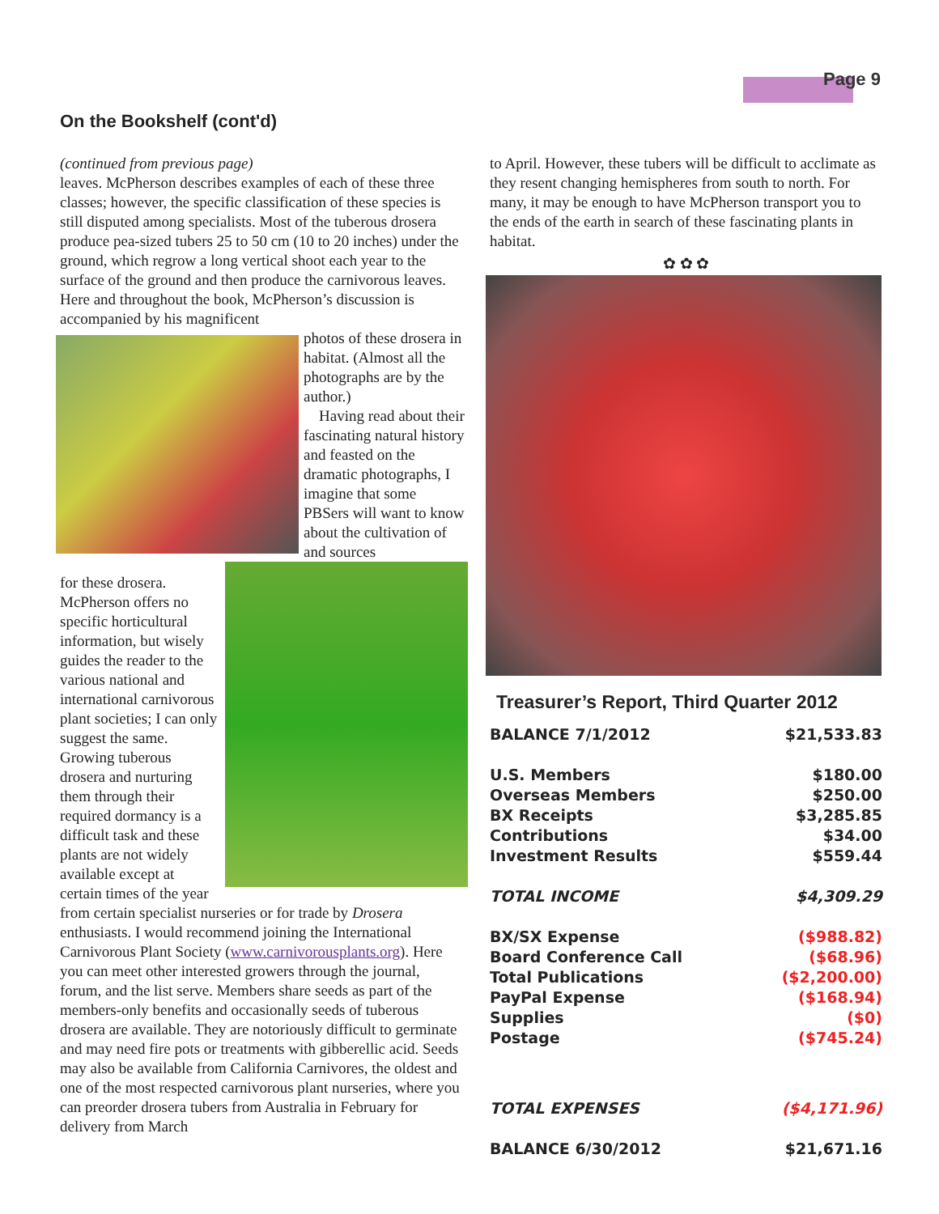Page 9
On the Bookshelf (cont'd)
(continued from previous page)
leaves. McPherson describes examples of each of these three classes; however, the specific classification of these species is still disputed among specialists. Most of the tuberous drosera produce pea-sized tubers 25 to 50 cm (10 to 20 inches) under the ground, which regrow a long vertical shoot each year to the surface of the ground and then produce the carnivorous leaves. Here and throughout the book, McPherson’s discussion is accompanied by his magnificent
photos of these drosera in habitat. (Almost all the photographs are by the author.)
Having read about their fascinating natural history and feasted on the dramatic photographs, I imagine that some PBSers will want to know about the cultivation of and sources
for these drosera. McPherson offers no specific horticultural information, but wisely guides the reader to the various national and international carnivorous plant societies; I can only suggest the same. Growing tuberous drosera and nurturing them through their required dormancy is a difficult task and these plants are not widely available except at certain times of the year from certain specialist nurseries or for trade by Drosera enthusiasts. I would recommend joining the International Carnivorous Plant Society (www.carnivorousplants.org). Here you can meet other interested growers through the journal, forum, and the list serve. Members share seeds as part of the members-only benefits and occasionally seeds of tuberous drosera are available. They are notoriously difficult to germinate and may need fire pots or treatments with gibberellic acid. Seeds may also be available from California Carnivores, the oldest and one of the most respected carnivorous plant nurseries, where you can preorder drosera tubers from Australia in February for delivery from March
to April. However, these tubers will be difficult to acclimate as they resent changing hemispheres from south to north. For many, it may be enough to have McPherson transport you to the ends of the earth in search of these fascinating plants in habitat.
✿ ✿ ✿
Treasurer’s Report, Third Quarter 2012
| BALANCE 7/1/2012 | $21,533.83 |
| U.S. Members | $180.00 |
| Overseas Members | $250.00 |
| BX Receipts | $3,285.85 |
| Contributions | $34.00 |
| Investment Results | $559.44 |
| TOTAL INCOME | $4,309.29 |
| BX/SX Expense | ($988.82) |
| Board Conference Call | ($68.96) |
| Total Publications | ($2,200.00) |
| PayPal Expense | ($168.94) |
| Supplies | ($0) |
| Postage | ($745.24) |
| TOTAL EXPENSES | ($4,171.96) |
| BALANCE 6/30/2012 | $21,671.16 |